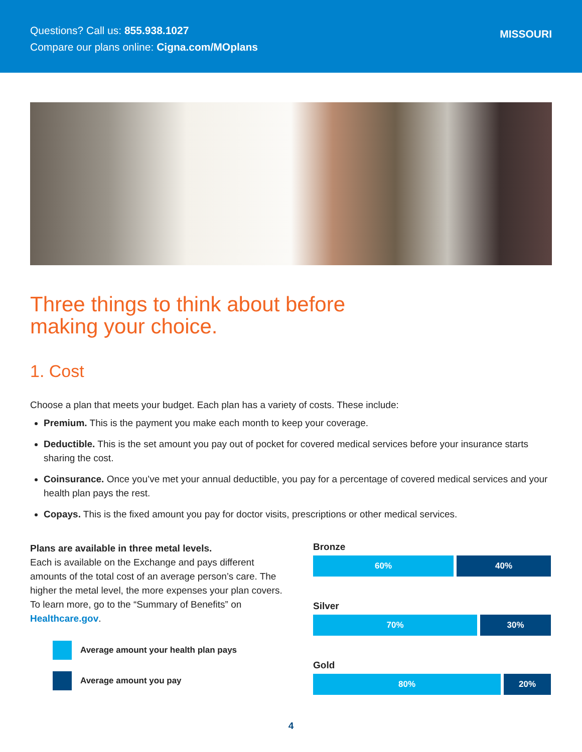Questions? Call us: 855.938.1027
Compare our plans online: Cigna.com/MOplans
MISSOURI
Three things to think about before
making your choice.
1. Cost
Choose a plan that meets your budget. Each plan has a variety of costs. These include:
Premium. This is the payment you make each month to keep your coverage.
Deductible. This is the set amount you pay out of pocket for covered medical services before your insurance starts sharing the cost.
Coinsurance. Once you’ve met your annual deductible, you pay for a percentage of covered medical services and your health plan pays the rest.
Copays. This is the fixed amount you pay for doctor visits, prescriptions or other medical services.
Plans are available in three metal levels.
Each is available on the Exchange and pays different amounts of the total cost of an average person’s care. The higher the metal level, the more expenses your plan covers. To learn more, go to the “Summary of Benefits” on Healthcare.gov.
Average amount your health plan pays
Average amount you pay
Bronze
60% 40%
Silver
70% 30%
Gold
80% 20%
4